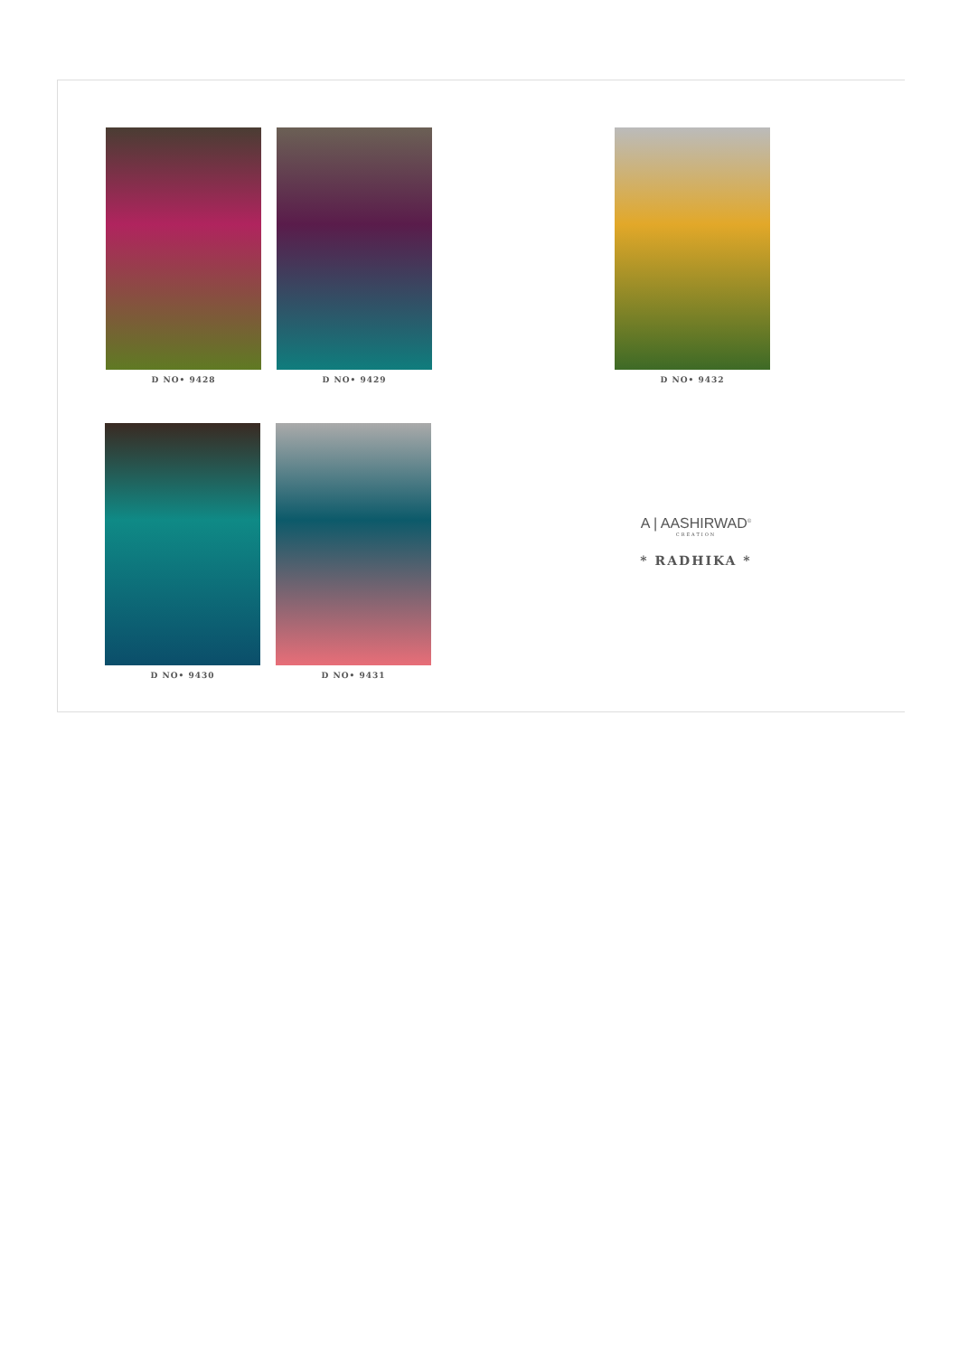D NO• 9428 D NO• 9429 D NO• 9432
D NO• 9430 D NO• 9431
A | AASHIRWAD<sup>©</sup>
CREATION
* RADHIKA *